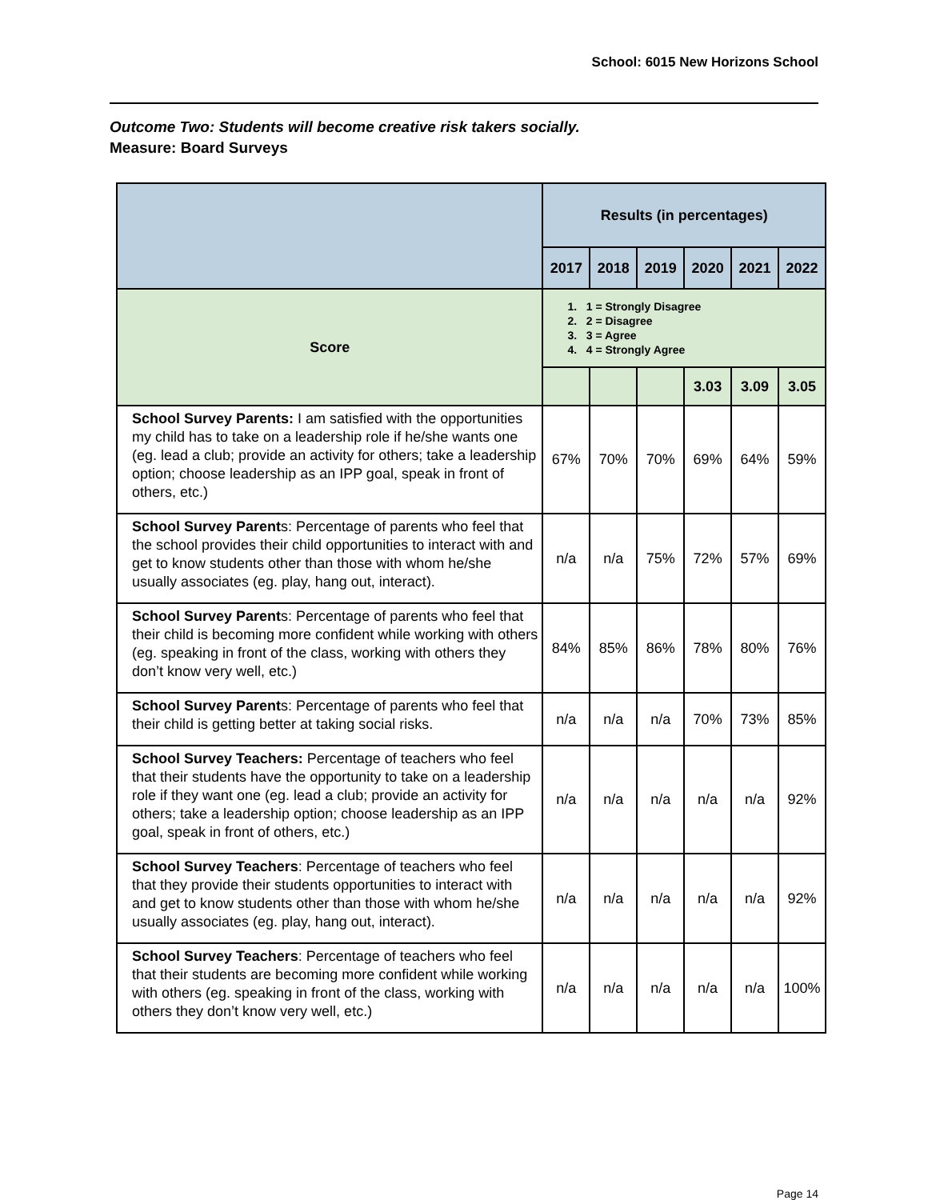School: 6015 New Horizons School
Outcome Two: Students will become creative risk takers socially.
Measure: Board Surveys
| | Results (in percentages) | | | | | |
| --- | --- | --- | --- | --- | --- | --- |
| | 2017 | 2018 | 2019 | 2020 | 2021 | 2022 |
| Score | 1. 1 = Strongly Disagree 2. 2 = Disagree 3. 3 = Agree 4. 4 = Strongly Agree | | | | | |
| | | | | 3.03 | 3.09 | 3.05 |
| School Survey Parents: I am satisfied with the opportunities my child has to take on a leadership role if he/she wants one (eg. lead a club; provide an activity for others; take a leadership option; choose leadership as an IPP goal, speak in front of others, etc.) | 67% | 70% | 70% | 69% | 64% | 59% |
| School Survey Parent s: Percentage of parents who feel that the school provides their child opportunities to interact with and get to know students other than those with whom he/she usually associates (eg. play, hang out, interact). | n/a | n/a | 75% | 72% | 57% | 69% |
| School Survey Parent s: Percentage of parents who feel that their child is becoming more confident while working with others (eg. speaking in front of the class, working with others they don’t know very well, etc.) | 84% | 85% | 86% | 78% | 80% | 76% |
| School Survey Parent s: Percentage of parents who feel that their child is getting better at taking social risks. | n/a | n/a | n/a | 70% | 73% | 85% |
| School Survey Teachers: Percentage of teachers who feel that their students have the opportunity to take on a leadership role if they want one (eg. lead a club; provide an activity for others; take a leadership option; choose leadership as an IPP goal, speak in front of others, etc.) | n/a | n/a | n/a | n/a | n/a | 92% |
| School Survey Teachers : Percentage of teachers who feel that they provide their students opportunities to interact with and get to know students other than those with whom he/she usually associates (eg. play, hang out, interact). | n/a | n/a | n/a | n/a | n/a | 92% |
| School Survey Teachers : Percentage of teachers who feel that their students are becoming more confident while working with others (eg. speaking in front of the class, working with others they don’t know very well, etc.) | n/a | n/a | n/a | n/a | n/a | 100% |
Page 14